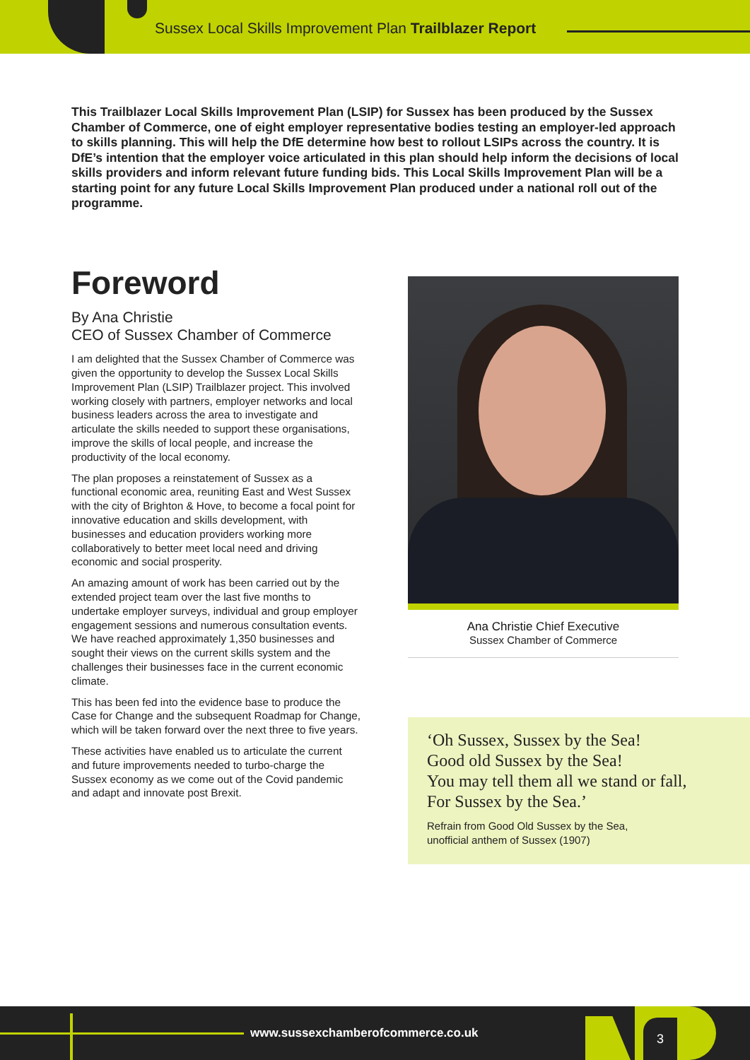Sussex Local Skills Improvement Plan Trailblazer Report
This Trailblazer Local Skills Improvement Plan (LSIP) for Sussex has been produced by the Sussex Chamber of Commerce, one of eight employer representative bodies testing an employer-led approach to skills planning. This will help the DfE determine how best to rollout LSIPs across the country. It is DfE’s intention that the employer voice articulated in this plan should help inform the decisions of local skills providers and inform relevant future funding bids. This Local Skills Improvement Plan will be a starting point for any future Local Skills Improvement Plan produced under a national roll out of the programme.
Foreword
By Ana Christie
CEO of Sussex Chamber of Commerce
I am delighted that the Sussex Chamber of Commerce was given the opportunity to develop the Sussex Local Skills Improvement Plan (LSIP) Trailblazer project. This involved working closely with partners, employer networks and local business leaders across the area to investigate and articulate the skills needed to support these organisations, improve the skills of local people, and increase the productivity of the local economy.
The plan proposes a reinstatement of Sussex as a functional economic area, reuniting East and West Sussex with the city of Brighton & Hove, to become a focal point for innovative education and skills development, with businesses and education providers working more collaboratively to better meet local need and driving economic and social prosperity.
An amazing amount of work has been carried out by the extended project team over the last five months to undertake employer surveys, individual and group employer engagement sessions and numerous consultation events. We have reached approximately 1,350 businesses and sought their views on the current skills system and the challenges their businesses face in the current economic climate.
This has been fed into the evidence base to produce the Case for Change and the subsequent Roadmap for Change, which will be taken forward over the next three to five years.
These activities have enabled us to articulate the current and future improvements needed to turbo-charge the Sussex economy as we come out of the Covid pandemic and adapt and innovate post Brexit.
Ana Christie Chief Executive
Sussex Chamber of Commerce
‘Oh Sussex, Sussex by the Sea!
Good old Sussex by the Sea!
You may tell them all we stand or fall,
For Sussex by the Sea.’
Refrain from Good Old Sussex by the Sea,
unofficial anthem of Sussex (1907)
www.sussexchamberofcommerce.co.uk
3